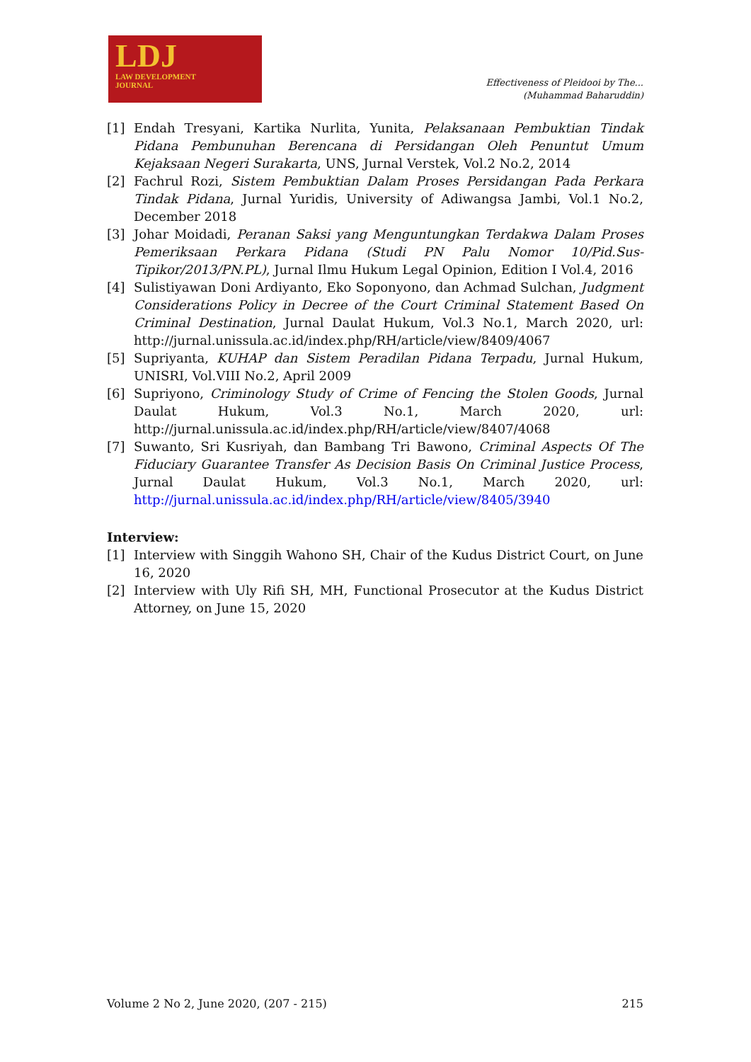LDJ
LAW DEVELOPMENT
JOURNAL
Effectiveness of Pleidooi by The...
(Muhammad Baharuddin)
[1] Endah Tresyani, Kartika Nurlita, Yunita, Pelaksanaan Pembuktian Tindak Pidana Pembunuhan Berencana di Persidangan Oleh Penuntut Umum Kejaksaan Negeri Surakarta, UNS, Jurnal Verstek, Vol.2 No.2, 2014
[2] Fachrul Rozi, Sistem Pembuktian Dalam Proses Persidangan Pada Perkara Tindak Pidana, Jurnal Yuridis, University of Adiwangsa Jambi, Vol.1 No.2, December 2018
[3] Johar Moidadi, Peranan Saksi yang Menguntungkan Terdakwa Dalam Proses Pemeriksaan Perkara Pidana (Studi PN Palu Nomor 10/Pid.Sus-Tipikor/2013/PN.PL), Jurnal Ilmu Hukum Legal Opinion, Edition I Vol.4, 2016
[4] Sulistiyawan Doni Ardiyanto, Eko Soponyono, dan Achmad Sulchan, Judgment Considerations Policy in Decree of the Court Criminal Statement Based On Criminal Destination, Jurnal Daulat Hukum, Vol.3 No.1, March 2020, url: http://jurnal.unissula.ac.id/index.php/RH/article/view/8409/4067
[5] Supriyanta, KUHAP dan Sistem Peradilan Pidana Terpadu, Jurnal Hukum, UNISRI, Vol.VIII No.2, April 2009
[6] Supriyono, Criminology Study of Crime of Fencing the Stolen Goods, Jurnal Daulat Hukum, Vol.3 No.1, March 2020, url: http://jurnal.unissula.ac.id/index.php/RH/article/view/8407/4068
[7] Suwanto, Sri Kusriyah, dan Bambang Tri Bawono, Criminal Aspects Of The Fiduciary Guarantee Transfer As Decision Basis On Criminal Justice Process, Jurnal Daulat Hukum, Vol.3 No.1, March 2020, url: http://jurnal.unissula.ac.id/index.php/RH/article/view/8405/3940
Interview:
[1] Interview with Singgih Wahono SH, Chair of the Kudus District Court, on June 16, 2020
[2] Interview with Uly Rifi SH, MH, Functional Prosecutor at the Kudus District Attorney, on June 15, 2020
Volume 2 No 2, June 2020, (207 - 215) 215